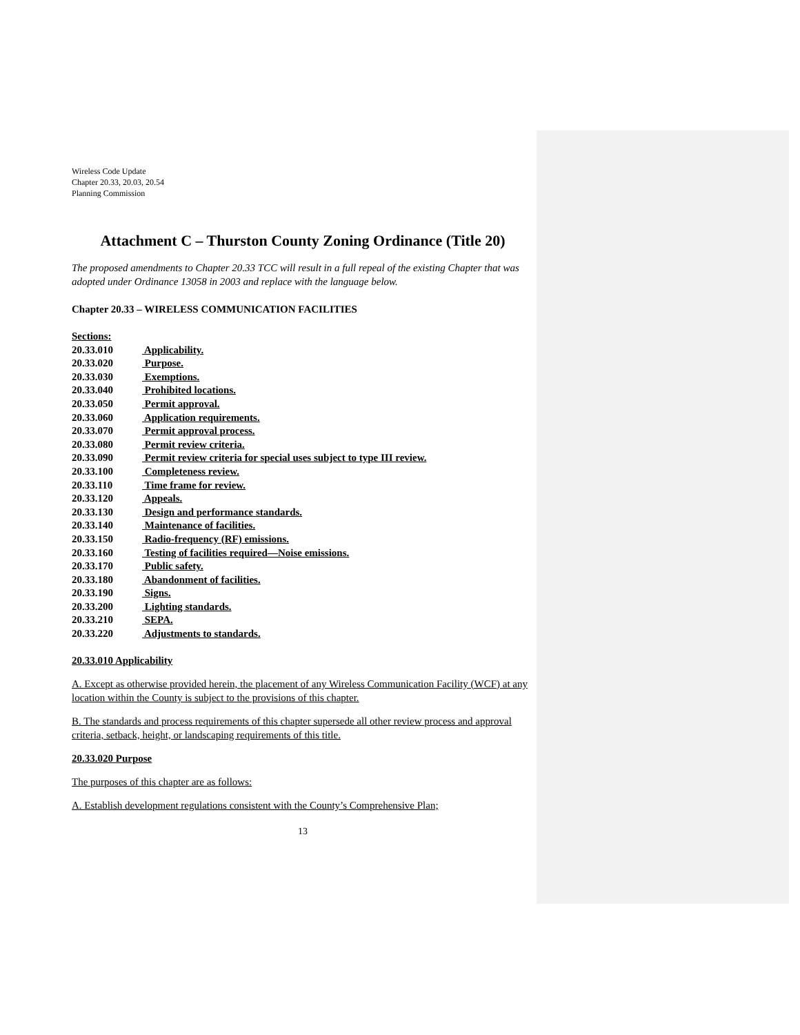Wireless Code Update
Chapter 20.33, 20.03, 20.54
Planning Commission
Attachment C – Thurston County Zoning Ordinance (Title 20)
The proposed amendments to Chapter 20.33 TCC will result in a full repeal of the existing Chapter that was adopted under Ordinance 13058 in 2003 and replace with the language below.
Chapter 20.33 – WIRELESS COMMUNICATION FACILITIES
Sections:
20.33.010 Applicability.
20.33.020 Purpose.
20.33.030 Exemptions.
20.33.040 Prohibited locations.
20.33.050 Permit approval.
20.33.060 Application requirements.
20.33.070 Permit approval process.
20.33.080 Permit review criteria.
20.33.090 Permit review criteria for special uses subject to type III review.
20.33.100 Completeness review.
20.33.110 Time frame for review.
20.33.120 Appeals.
20.33.130 Design and performance standards.
20.33.140 Maintenance of facilities.
20.33.150 Radio-frequency (RF) emissions.
20.33.160 Testing of facilities required—Noise emissions.
20.33.170 Public safety.
20.33.180 Abandonment of facilities.
20.33.190 Signs.
20.33.200 Lighting standards.
20.33.210 SEPA.
20.33.220 Adjustments to standards.
20.33.010 Applicability
A. Except as otherwise provided herein, the placement of any Wireless Communication Facility (WCF) at any location within the County is subject to the provisions of this chapter.
B. The standards and process requirements of this chapter supersede all other review process and approval criteria, setback, height, or landscaping requirements of this title.
20.33.020 Purpose
The purposes of this chapter are as follows:
A. Establish development regulations consistent with the County’s Comprehensive Plan;
13